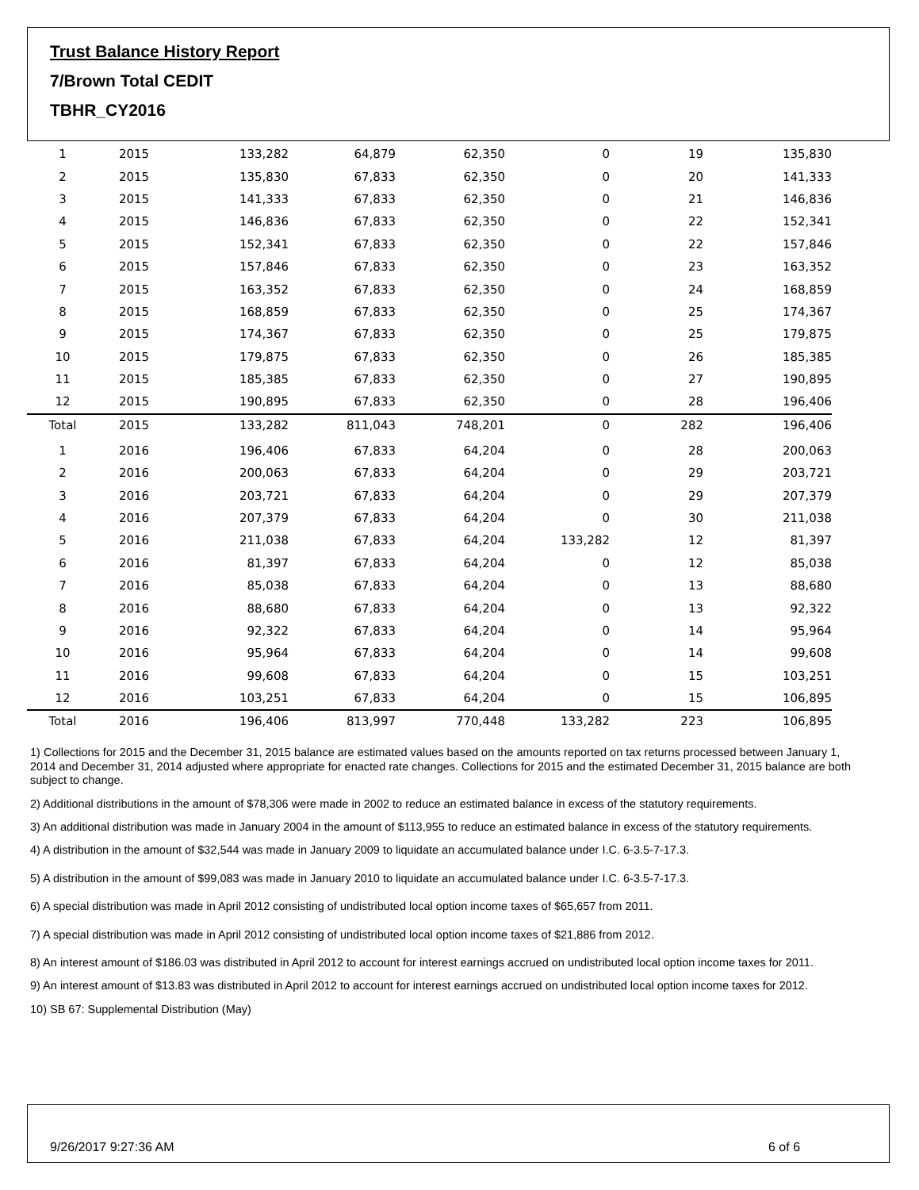Trust Balance History Report
7/Brown Total CEDIT
TBHR_CY2016
| 1 | 2015 | 133,282 | 64,879 | 62,350 | 0 | 19 | 135,830 |
| 2 | 2015 | 135,830 | 67,833 | 62,350 | 0 | 20 | 141,333 |
| 3 | 2015 | 141,333 | 67,833 | 62,350 | 0 | 21 | 146,836 |
| 4 | 2015 | 146,836 | 67,833 | 62,350 | 0 | 22 | 152,341 |
| 5 | 2015 | 152,341 | 67,833 | 62,350 | 0 | 22 | 157,846 |
| 6 | 2015 | 157,846 | 67,833 | 62,350 | 0 | 23 | 163,352 |
| 7 | 2015 | 163,352 | 67,833 | 62,350 | 0 | 24 | 168,859 |
| 8 | 2015 | 168,859 | 67,833 | 62,350 | 0 | 25 | 174,367 |
| 9 | 2015 | 174,367 | 67,833 | 62,350 | 0 | 25 | 179,875 |
| 10 | 2015 | 179,875 | 67,833 | 62,350 | 0 | 26 | 185,385 |
| 11 | 2015 | 185,385 | 67,833 | 62,350 | 0 | 27 | 190,895 |
| 12 | 2015 | 190,895 | 67,833 | 62,350 | 0 | 28 | 196,406 |
| Total | 2015 | 133,282 | 811,043 | 748,201 | 0 | 282 | 196,406 |
| 1 | 2016 | 196,406 | 67,833 | 64,204 | 0 | 28 | 200,063 |
| 2 | 2016 | 200,063 | 67,833 | 64,204 | 0 | 29 | 203,721 |
| 3 | 2016 | 203,721 | 67,833 | 64,204 | 0 | 29 | 207,379 |
| 4 | 2016 | 207,379 | 67,833 | 64,204 | 0 | 30 | 211,038 |
| 5 | 2016 | 211,038 | 67,833 | 64,204 | 133,282 | 12 | 81,397 |
| 6 | 2016 | 81,397 | 67,833 | 64,204 | 0 | 12 | 85,038 |
| 7 | 2016 | 85,038 | 67,833 | 64,204 | 0 | 13 | 88,680 |
| 8 | 2016 | 88,680 | 67,833 | 64,204 | 0 | 13 | 92,322 |
| 9 | 2016 | 92,322 | 67,833 | 64,204 | 0 | 14 | 95,964 |
| 10 | 2016 | 95,964 | 67,833 | 64,204 | 0 | 14 | 99,608 |
| 11 | 2016 | 99,608 | 67,833 | 64,204 | 0 | 15 | 103,251 |
| 12 | 2016 | 103,251 | 67,833 | 64,204 | 0 | 15 | 106,895 |
| Total | 2016 | 196,406 | 813,997 | 770,448 | 133,282 | 223 | 106,895 |
1) Collections for 2015 and the December 31, 2015 balance are estimated values based on the amounts reported on tax returns processed between January 1, 2014 and December 31, 2014 adjusted where appropriate for enacted rate changes. Collections for 2015 and the estimated December 31, 2015 balance are both subject to change.
2) Additional distributions in the amount of $78,306 were made in 2002 to reduce an estimated balance in excess of the statutory requirements.
3) An additional distribution was made in January 2004 in the amount of $113,955 to reduce an estimated balance in excess of the statutory requirements.
4) A distribution in the amount of $32,544 was made in January 2009 to liquidate an accumulated balance under I.C. 6-3.5-7-17.3.
5) A distribution in the amount of $99,083 was made in January 2010 to liquidate an accumulated balance under I.C. 6-3.5-7-17.3.
6) A special distribution was made in April 2012 consisting of undistributed local option income taxes of $65,657 from 2011.
7) A special distribution was made in April 2012 consisting of undistributed local option income taxes of $21,886 from 2012.
8) An interest amount of $186.03 was distributed in April 2012 to account for interest earnings accrued on undistributed local option income taxes for 2011.
9) An interest amount of $13.83 was distributed in April 2012 to account for interest earnings accrued on undistributed local option income taxes for 2012.
10) SB 67: Supplemental Distribution (May)
9/26/2017 9:27:36 AM 6 of 6